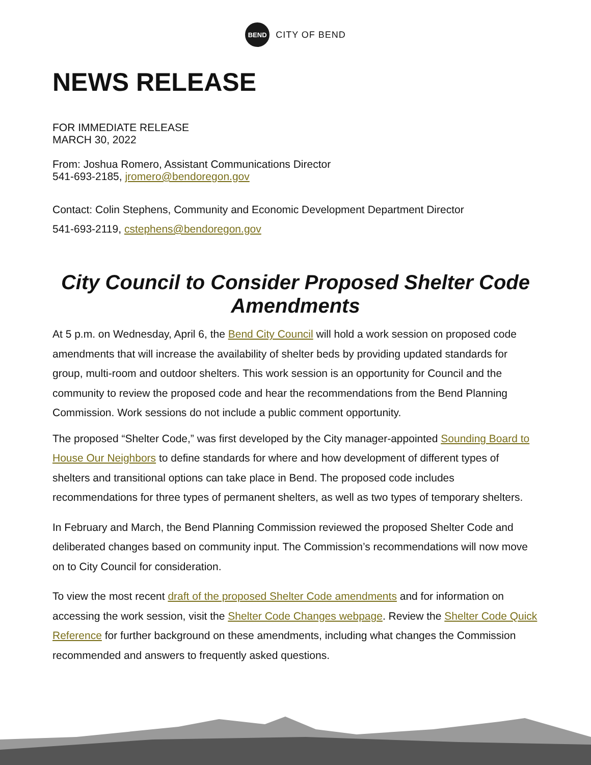BEND
CITY OF BEND
NEWS RELEASE
FOR IMMEDIATE RELEASE
MARCH 30, 2022
From: Joshua Romero, Assistant Communications Director
541-693-2185, jromero@bendoregon.gov
Contact: Colin Stephens, Community and Economic Development Department Director
541-693-2119, cstephens@bendoregon.gov
City Council to Consider Proposed Shelter Code Amendments
At 5 p.m. on Wednesday, April 6, the Bend City Council will hold a work session on proposed code amendments that will increase the availability of shelter beds by providing updated standards for group, multi-room and outdoor shelters. This work session is an opportunity for Council and the community to review the proposed code and hear the recommendations from the Bend Planning Commission. Work sessions do not include a public comment opportunity.
The proposed “Shelter Code,” was first developed by the City manager-appointed Sounding Board to House Our Neighbors to define standards for where and how development of different types of shelters and transitional options can take place in Bend. The proposed code includes recommendations for three types of permanent shelters, as well as two types of temporary shelters.
In February and March, the Bend Planning Commission reviewed the proposed Shelter Code and deliberated changes based on community input. The Commission’s recommendations will now move on to City Council for consideration.
To view the most recent draft of the proposed Shelter Code amendments and for information on accessing the work session, visit the Shelter Code Changes webpage. Review the Shelter Code Quick Reference for further background on these amendments, including what changes the Commission recommended and answers to frequently asked questions.